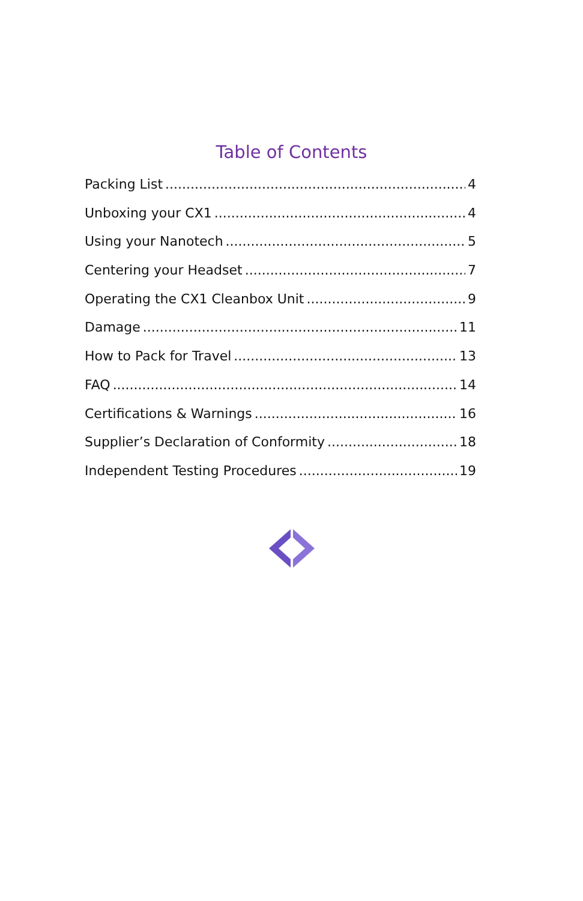Table of Contents
Packing List 4
Unboxing your CX1 4
Using your Nanotech 5
Centering your Headset 7
Operating the CX1 Cleanbox Unit 9
Damage 11
How to Pack for Travel 13
FAQ 14
Certifications & Warnings 16
Supplier’s Declaration of Conformity 18
Independent Testing Procedures 19